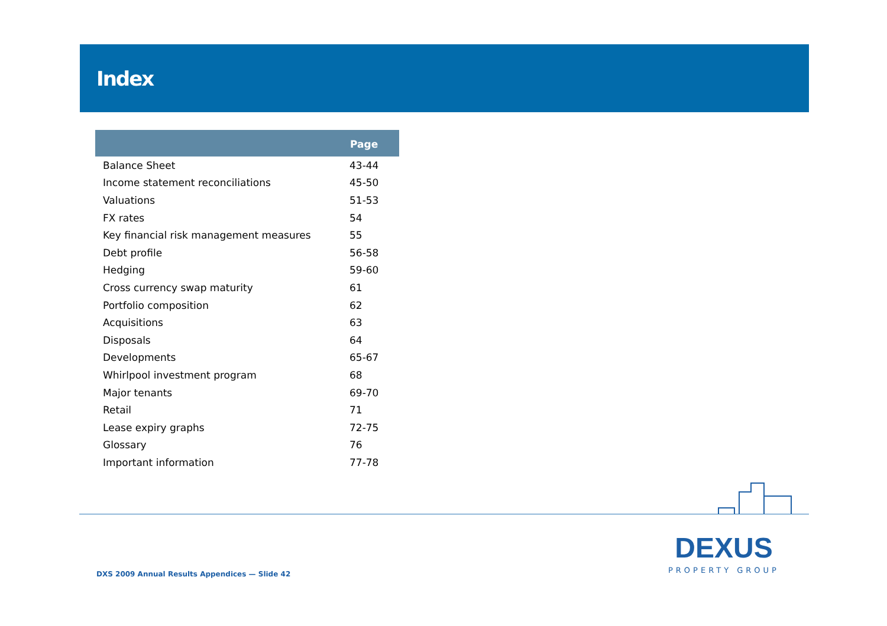Index
| | Page |
| --- | --- |
| Balance Sheet | 43-44 |
| Income statement reconciliations | 45-50 |
| Valuations | 51-53 |
| FX rates | 54 |
| Key financial risk management measures | 55 |
| Debt profile | 56-58 |
| Hedging | 59-60 |
| Cross currency swap maturity | 61 |
| Portfolio composition | 62 |
| Acquisitions | 63 |
| Disposals | 64 |
| Developments | 65-67 |
| Whirlpool investment program | 68 |
| Major tenants | 69-70 |
| Retail | 71 |
| Lease expiry graphs | 72-75 |
| Glossary | 76 |
| Important information | 77-78 |
DXS 2009 Annual Results Appendices — Slide 42
DEXUS
PROPERTY GROUP